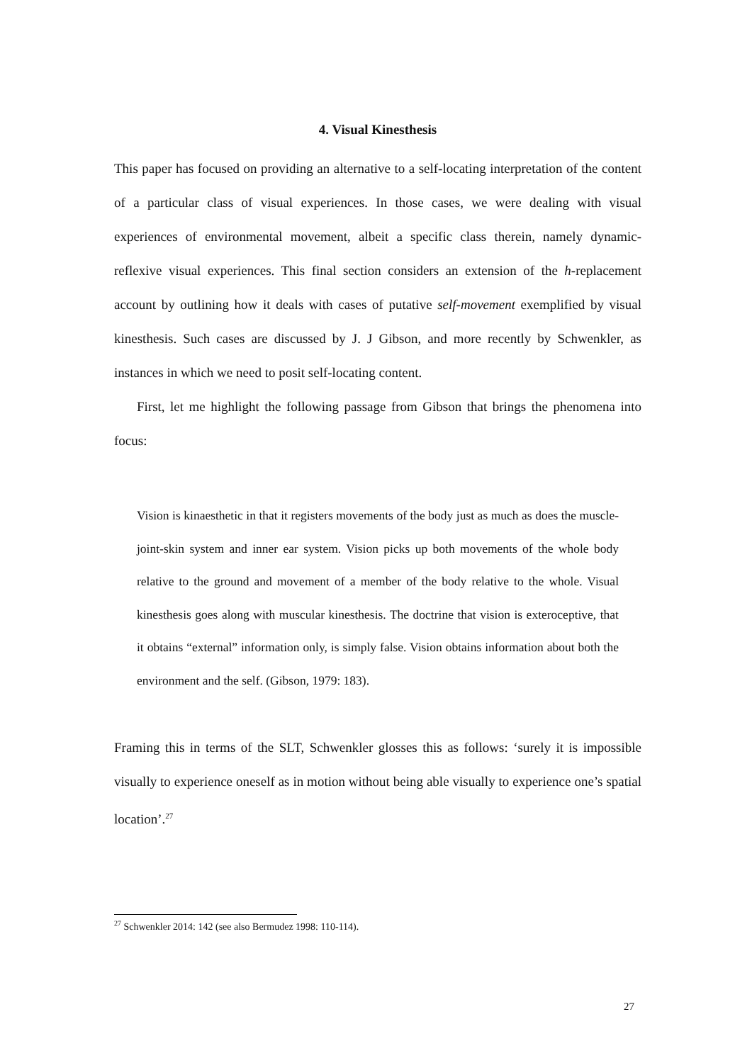4. Visual Kinesthesis
This paper has focused on providing an alternative to a self-locating interpretation of the content of a particular class of visual experiences. In those cases, we were dealing with visual experiences of environmental movement, albeit a specific class therein, namely dynamic-reflexive visual experiences. This final section considers an extension of the h-replacement account by outlining how it deals with cases of putative self-movement exemplified by visual kinesthesis. Such cases are discussed by J. J Gibson, and more recently by Schwenkler, as instances in which we need to posit self-locating content.
First, let me highlight the following passage from Gibson that brings the phenomena into focus:
Vision is kinaesthetic in that it registers movements of the body just as much as does the muscle-joint-skin system and inner ear system. Vision picks up both movements of the whole body relative to the ground and movement of a member of the body relative to the whole. Visual kinesthesis goes along with muscular kinesthesis. The doctrine that vision is exteroceptive, that it obtains “external” information only, is simply false. Vision obtains information about both the environment and the self. (Gibson, 1979: 183).
Framing this in terms of the SLT, Schwenkler glosses this as follows: ‘surely it is impossible visually to experience oneself as in motion without being able visually to experience one’s spatial location’.<sup>27</sup>
<sup>27</sup> Schwenkler 2014: 142 (see also Bermudez 1998: 110-114).
27